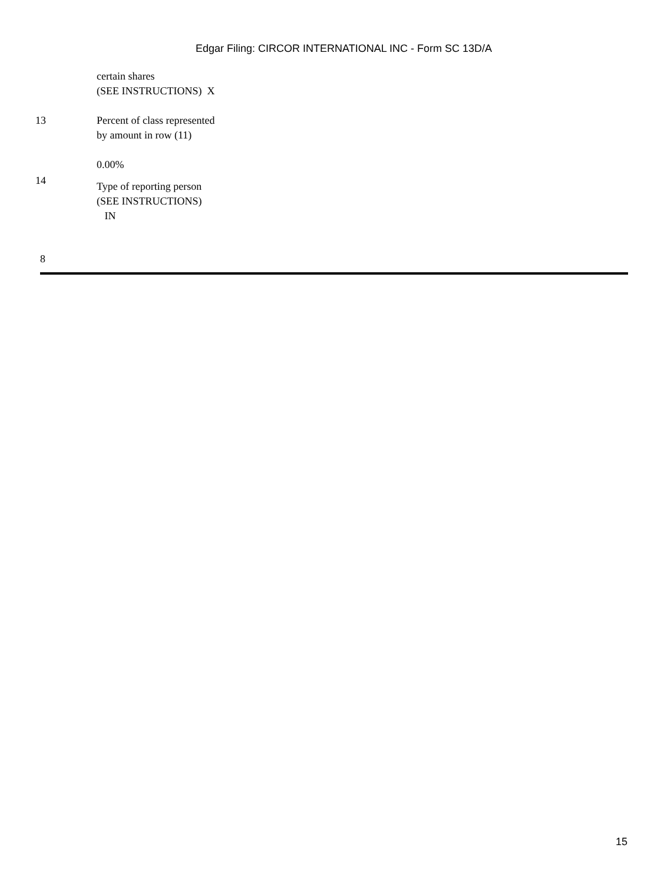Edgar Filing: CIRCOR INTERNATIONAL INC - Form SC 13D/A
| | certain shares (SEE INSTRUCTIONS) X |
| 13 | Percent of class represented by amount in row (11) 0.00% |
| 14 | Type of reporting person (SEE INSTRUCTIONS) IN |
8
15